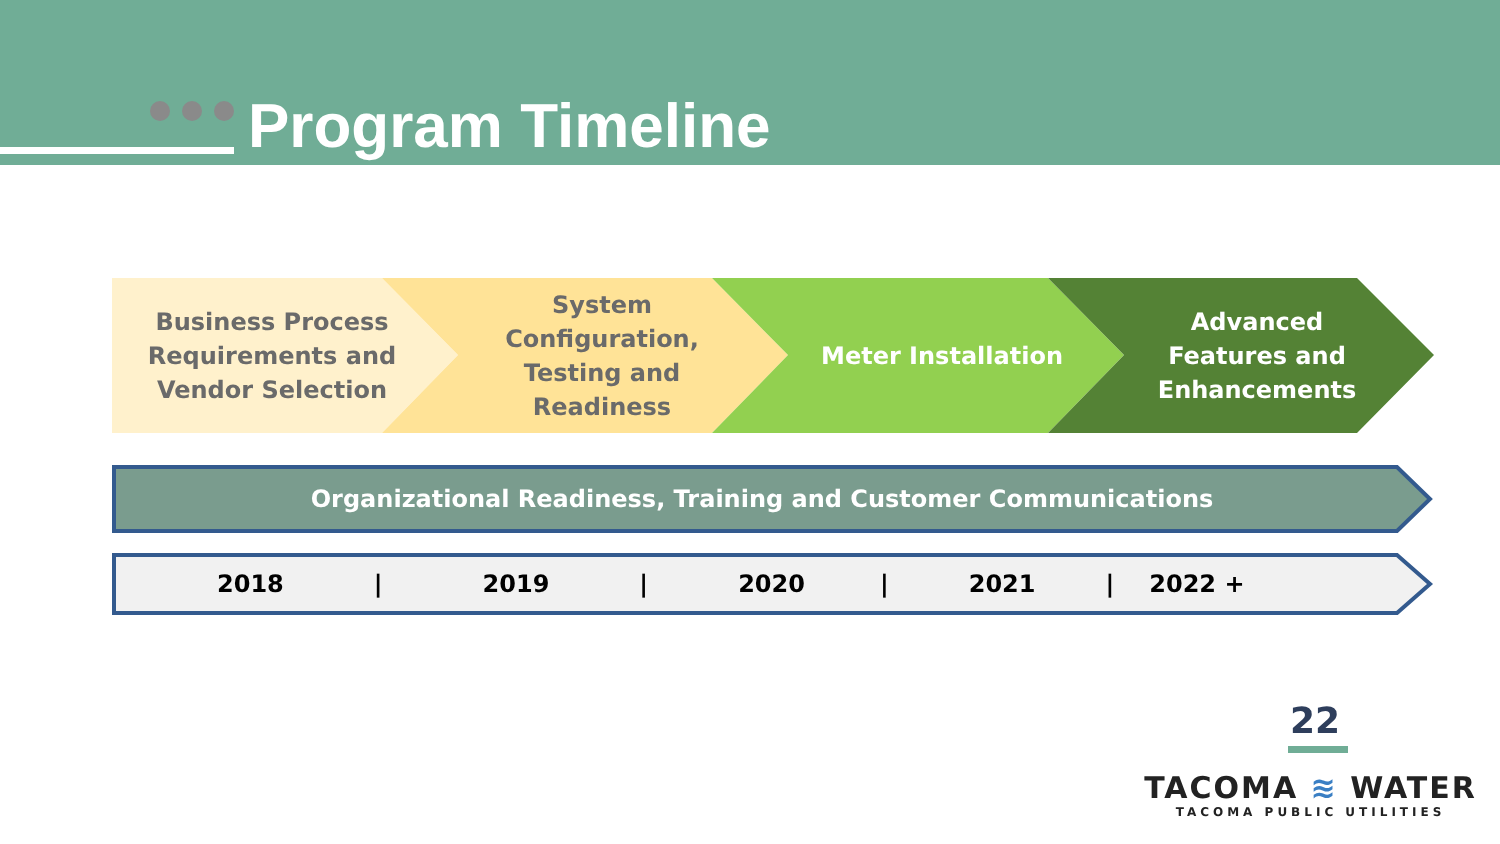Program Timeline
Business Process
Requirements and
Vendor Selection
System
Configuration,
Testing and
Readiness
Meter Installation
Advanced
Features and
Enhancements
Organizational Readiness, Training and Customer Communications
2018 | 2019 | 2020 | 2021 | 2022 +
22
TACOMA ≋ WATER
TACOMA PUBLIC UTILITIES